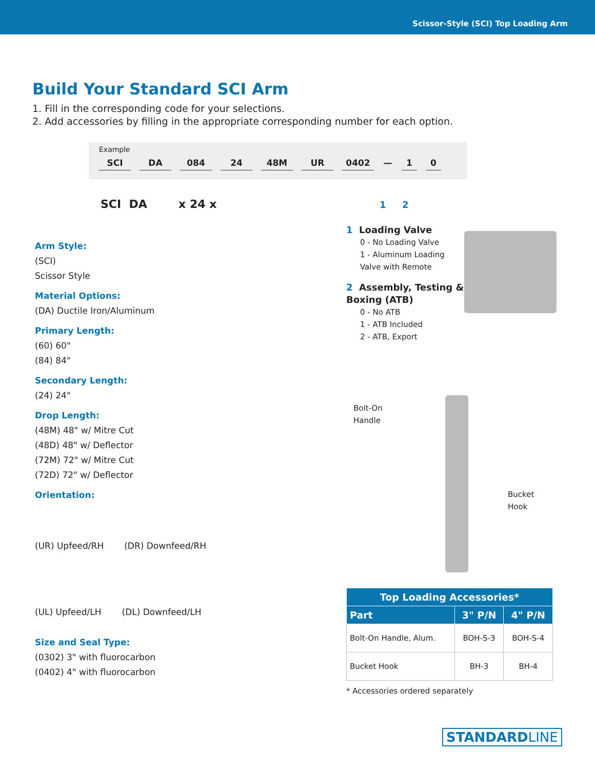Scissor-Style (SCI) Top Loading Arm
Build Your Standard SCI Arm
1. Fill in the corresponding code for your selections.
2. Add accessories by filling in the appropriate corresponding number for each option.
Example
SCI DA 084 24 48M UR 0402 — 1 0
SCI DA x 24 x 1 2
Arm Style:
(SCI)
Scissor Style
Material Options:
(DA) Ductile Iron/Aluminum
Primary Length:
(60) 60"
(84) 84"
Secondary Length:
(24) 24"
Drop Length:
(48M) 48" w/ Mitre Cut
(48D) 48" w/ Deflector
(72M) 72" w/ Mitre Cut
(72D) 72" w/ Deflector
Orientation:
(UR) Upfeed/RH (DR) Downfeed/RH
(UL) Upfeed/LH (DL) Downfeed/LH
Size and Seal Type:
(0302) 3" with fluorocarbon
(0402) 4" with fluorocarbon
1 Loading Valve
0 - No Loading Valve
1 - Aluminum Loading Valve with Remote
2 Assembly, Testing & Boxing (ATB)
0 - No ATB
1 - ATB Included
2 - ATB, Export
Bolt-On
Handle
Bucket
Hook
| Top Loading Accessories* | | |
| --- | --- | --- |
| Part | 3" P/N | 4" P/N |
| Bolt-On Handle, Alum. | BOH-S-3 | BOH-S-4 |
| Bucket Hook | BH-3 | BH-4 |
* Accessories ordered separately
STANDARDLINE